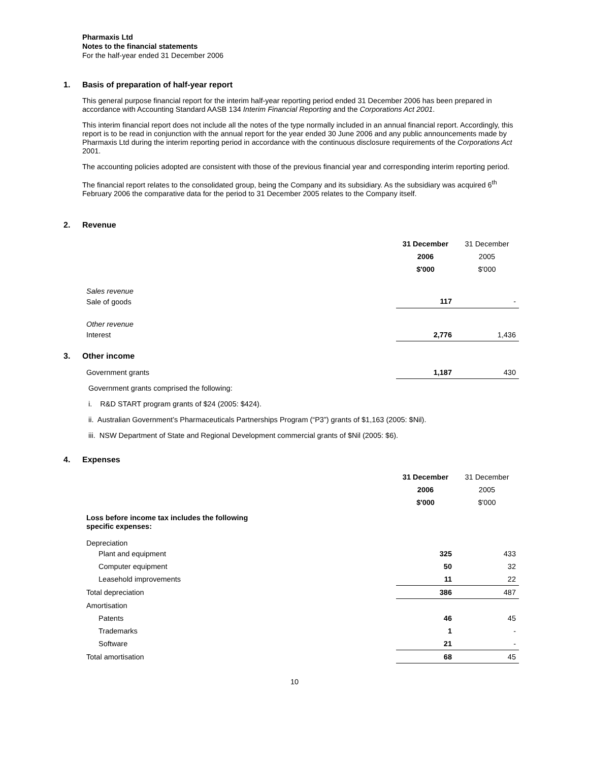Pharmaxis Ltd
Notes to the financial statements
For the half-year ended 31 December 2006
1. Basis of preparation of half-year report
This general purpose financial report for the interim half-year reporting period ended 31 December 2006 has been prepared in accordance with Accounting Standard AASB 134 Interim Financial Reporting and the Corporations Act 2001.
This interim financial report does not include all the notes of the type normally included in an annual financial report. Accordingly, this report is to be read in conjunction with the annual report for the year ended 30 June 2006 and any public announcements made by Pharmaxis Ltd during the interim reporting period in accordance with the continuous disclosure requirements of the Corporations Act 2001.
The accounting policies adopted are consistent with those of the previous financial year and corresponding interim reporting period.
The financial report relates to the consolidated group, being the Company and its subsidiary. As the subsidiary was acquired 6<sup>th</sup> February 2006 the comparative data for the period to 31 December 2005 relates to the Company itself.
2. Revenue
| | 31 December | 31 December |
| | 2006 | 2005 |
| | $'000 | $'000 |
| Sales revenue | | |
| Sale of goods | 117 | - |
| Other revenue | | |
| Interest | 2,776 | 1,436 |
3. Other income
| Government grants | 1,187 | 430 |
Government grants comprised the following:
i. R&D START program grants of $24 (2005: $424).
ii. Australian Government’s Pharmaceuticals Partnerships Program (“P3”) grants of $1,163 (2005: $Nil).
iii. NSW Department of State and Regional Development commercial grants of $Nil (2005: $6).
4. Expenses
| | 31 December | 31 December |
| | 2006 | 2005 |
| | $'000 | $'000 |
| Loss before income tax includes the following specific expenses: | | |
| Depreciation | | |
| Plant and equipment | 325 | 433 |
| Computer equipment | 50 | 32 |
| Leasehold improvements | 11 | 22 |
| Total depreciation | 386 | 487 |
| Amortisation | | |
| Patents | 46 | 45 |
| Trademarks | 1 | - |
| Software | 21 | - |
| Total amortisation | 68 | 45 |
10